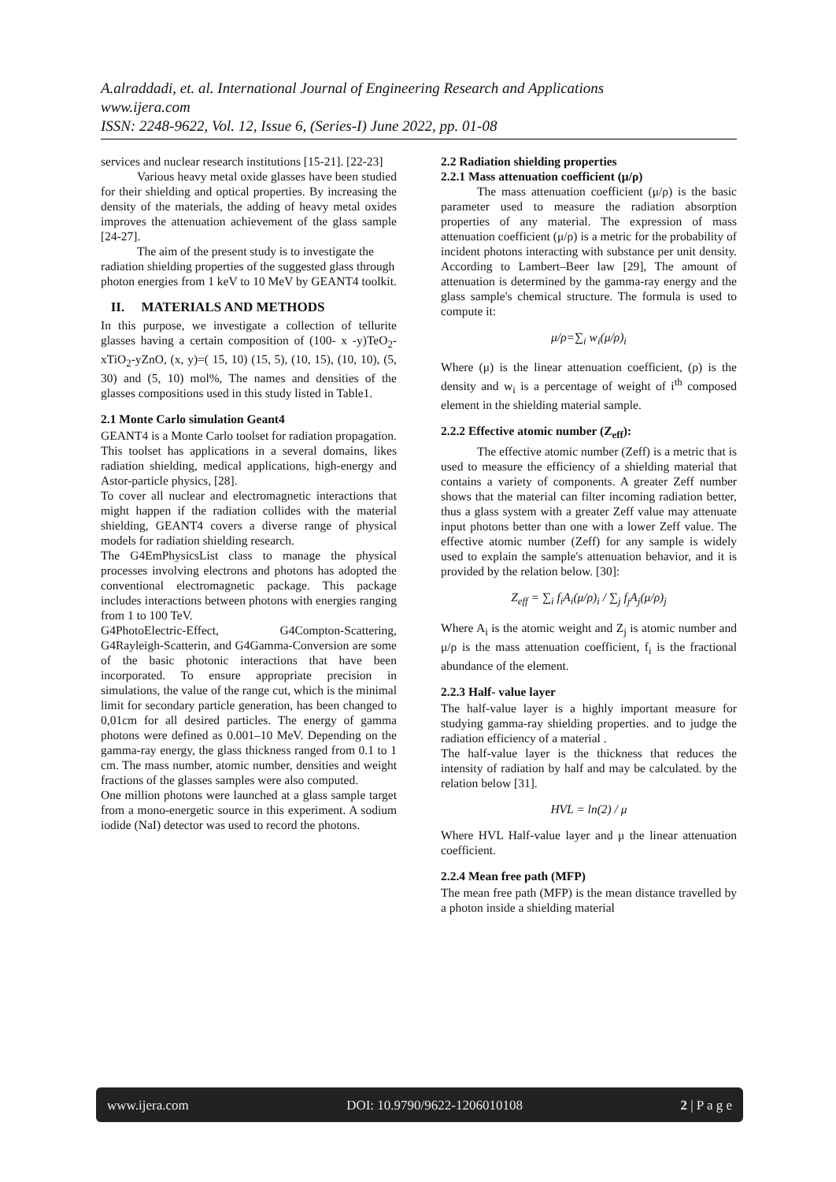A.alraddadi, et. al. International Journal of Engineering Research and Applications
www.ijera.com
ISSN: 2248-9622, Vol. 12, Issue 6, (Series-I) June 2022, pp. 01-08
services and nuclear research institutions [15-21]. [22-23]
Various heavy metal oxide glasses have been studied for their shielding and optical properties. By increasing the density of the materials, the adding of heavy metal oxides improves the attenuation achievement of the glass sample [24-27].
The aim of the present study is to investigate the radiation shielding properties of the suggested glass through photon energies from 1 keV to 10 MeV by GEANT4 toolkit.
II. MATERIALS AND METHODS
In this purpose, we investigate a collection of tellurite glasses having a certain composition of (100- x -y)TeO<sub>2</sub>-xTiO<sub>2</sub>-yZnO, (x, y)=( 15, 10) (15, 5), (10, 15), (10, 10), (5, 30) and (5, 10) mol%, The names and densities of the glasses compositions used in this study listed in Table1.
2.1 Monte Carlo simulation Geant4
GEANT4 is a Monte Carlo toolset for radiation propagation. This toolset has applications in a several domains, likes radiation shielding, medical applications, high-energy and Astor-particle physics, [28].
To cover all nuclear and electromagnetic interactions that might happen if the radiation collides with the material shielding, GEANT4 covers a diverse range of physical models for radiation shielding research.
The G4EmPhysicsList class to manage the physical processes involving electrons and photons has adopted the conventional electromagnetic package. This package includes interactions between photons with energies ranging from 1 to 100 TeV.
G4PhotoElectric-Effect, G4Compton-Scattering, G4Rayleigh-Scatterin, and G4Gamma-Conversion are some of the basic photonic interactions that have been incorporated. To ensure appropriate precision in simulations, the value of the range cut, which is the minimal limit for secondary particle generation, has been changed to 0,01cm for all desired particles. The energy of gamma photons were defined as 0.001–10 MeV. Depending on the gamma-ray energy, the glass thickness ranged from 0.1 to 1 cm. The mass number, atomic number, densities and weight fractions of the glasses samples were also computed.
One million photons were launched at a glass sample target from a mono-energetic source in this experiment. A sodium iodide (NaI) detector was used to record the photons.
2.2 Radiation shielding properties
2.2.1 Mass attenuation coefficient (μ/ρ)
The mass attenuation coefficient (μ/ρ) is the basic parameter used to measure the radiation absorption properties of any material. The expression of mass attenuation coefficient (μ/ρ) is a metric for the probability of incident photons interacting with substance per unit density. According to Lambert–Beer law [29], The amount of attenuation is determined by the gamma-ray energy and the glass sample's chemical structure. The formula is used to compute it:
μ/ρ=∑<sub>i</sub> w<sub>i</sub>(μ/ρ)<sub>i</sub>
Where (μ) is the linear attenuation coefficient, (ρ) is the density and w<sub>i</sub> is a percentage of weight of i<sup>th</sup> composed element in the shielding material sample.
2.2.2 Effective atomic number (Z<sub>eff</sub>):
The effective atomic number (Zeff) is a metric that is used to measure the efficiency of a shielding material that contains a variety of components. A greater Zeff number shows that the material can filter incoming radiation better, thus a glass system with a greater Zeff value may attenuate input photons better than one with a lower Zeff value. The effective atomic number (Zeff) for any sample is widely used to explain the sample's attenuation behavior, and it is provided by the relation below. [30]:
Z<sub>eff</sub> = ∑<sub>i</sub> f<sub>i</sub>A<sub>i</sub>(μ/ρ)<sub>i</sub> / ∑<sub>j</sub> f<sub>j</sub>A<sub>j</sub>(μ/ρ)<sub>j</sub>
Where A<sub>i</sub> is the atomic weight and Z<sub>j</sub> is atomic number and μ/ρ is the mass attenuation coefficient, f<sub>i</sub> is the fractional abundance of the element.
2.2.3 Half- value layer
The half-value layer is a highly important measure for studying gamma-ray shielding properties. and to judge the radiation efficiency of a material .
The half-value layer is the thickness that reduces the intensity of radiation by half and may be calculated. by the relation below [31].
HVL = ln(2) / μ
Where HVL Half-value layer and μ the linear attenuation coefficient.
2.2.4 Mean free path (MFP)
The mean free path (MFP) is the mean distance travelled by a photon inside a shielding material
www.ijera.com DOI: 10.9790/9622-1206010108 2 | P a g e